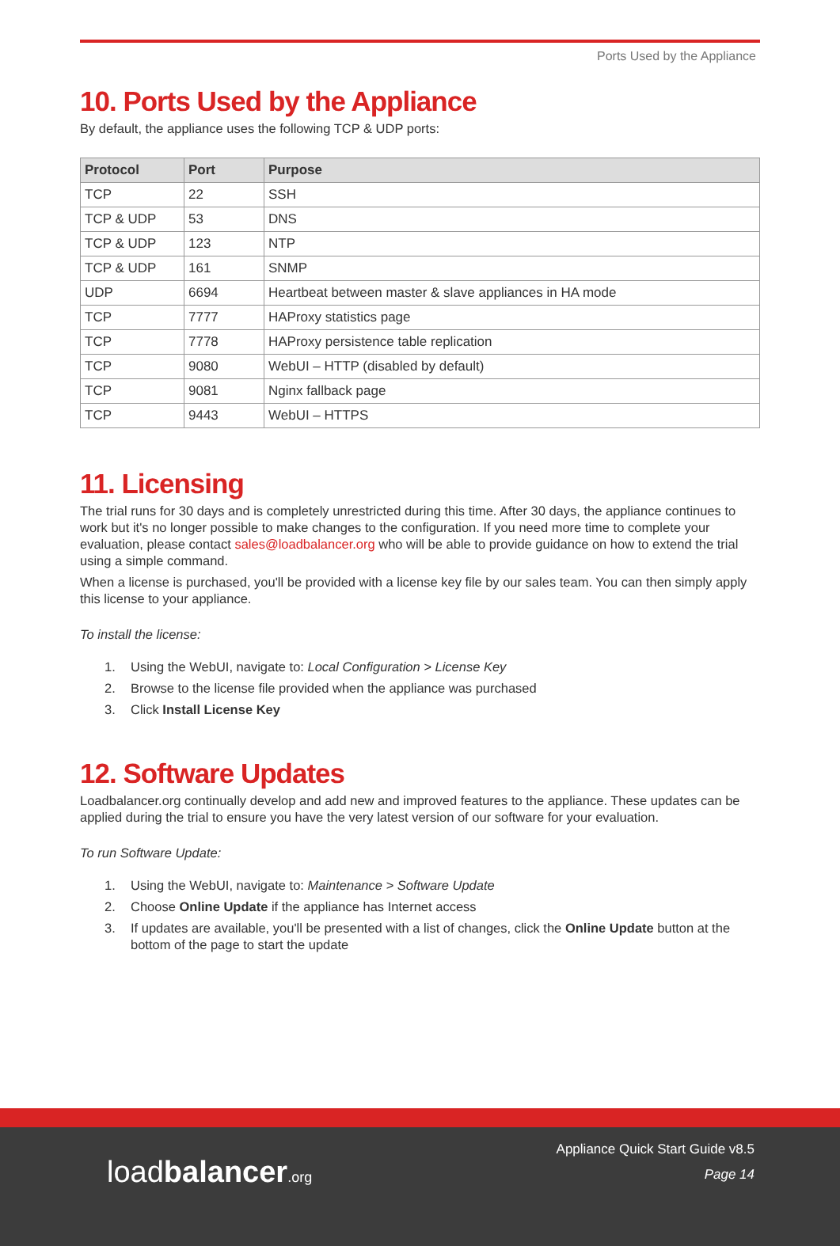Ports Used by the Appliance
10. Ports Used by the Appliance
By default, the appliance uses the following TCP & UDP ports:
| Protocol | Port | Purpose |
| --- | --- | --- |
| TCP | 22 | SSH |
| TCP & UDP | 53 | DNS |
| TCP & UDP | 123 | NTP |
| TCP & UDP | 161 | SNMP |
| UDP | 6694 | Heartbeat between master & slave appliances in HA mode |
| TCP | 7777 | HAProxy statistics page |
| TCP | 7778 | HAProxy persistence table replication |
| TCP | 9080 | WebUI – HTTP (disabled by default) |
| TCP | 9081 | Nginx fallback page |
| TCP | 9443 | WebUI – HTTPS |
11. Licensing
The trial runs for 30 days and is completely unrestricted during this time. After 30 days, the appliance continues to work but it's no longer possible to make changes to the configuration. If you need more time to complete your evaluation, please contact sales@loadbalancer.org who will be able to provide guidance on how to extend the trial using a simple command.
When a license is purchased, you'll be provided with a license key file by our sales team. You can then simply apply this license to your appliance.
To install the license:
1. Using the WebUI, navigate to: Local Configuration > License Key
2. Browse to the license file provided when the appliance was purchased
3. Click Install License Key
12. Software Updates
Loadbalancer.org continually develop and add new and improved features to the appliance. These updates can be applied during the trial to ensure you have the very latest version of our software for your evaluation.
To run Software Update:
1. Using the WebUI, navigate to: Maintenance > Software Update
2. Choose Online Update if the appliance has Internet access
3. If updates are available, you'll be presented with a list of changes, click the Online Update button at the bottom of the page to start the update
loadbalancer.org
Appliance Quick Start Guide v8.5
Page 14